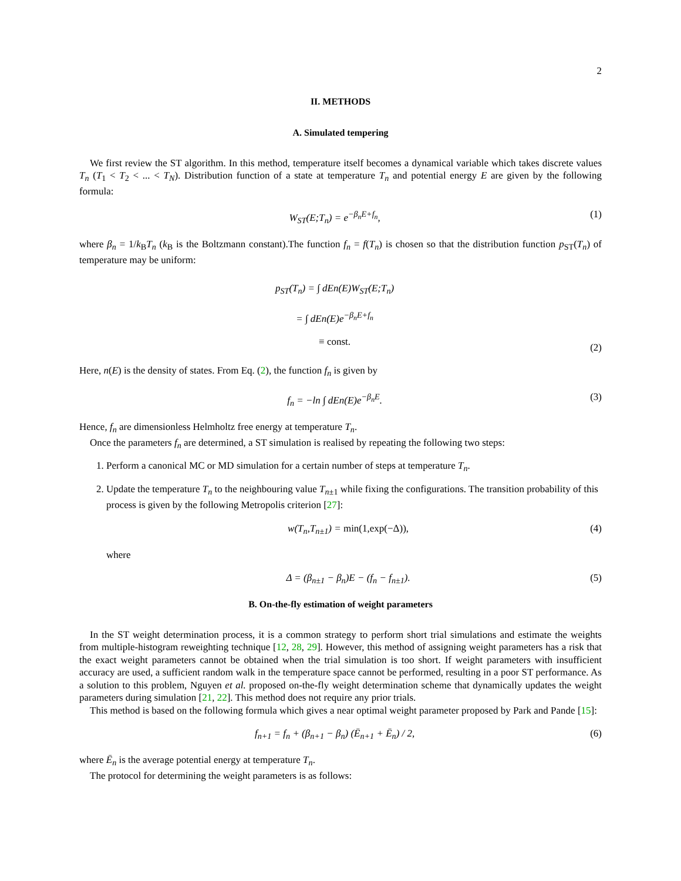2
II. METHODS
A. Simulated tempering
We first review the ST algorithm. In this method, temperature itself becomes a dynamical variable which takes discrete values T<sub>n</sub> (T<sub>1</sub> < T<sub>2</sub> < ... < T<sub>N</sub>). Distribution function of a state at temperature T<sub>n</sub> and potential energy E are given by the following formula:
W<sub>ST</sub>(E;T<sub>n</sub>) = e<sup>−β<sub>n</sub>E+f<sub>n</sub></sup>, (1)
where β<sub>n</sub> = 1/k<sub>B</sub>T<sub>n</sub> (k<sub>B</sub> is the Boltzmann constant).The function f<sub>n</sub> = f(T<sub>n</sub>) is chosen so that the distribution function p<sub>ST</sub>(T<sub>n</sub>) of temperature may be uniform:
p<sub>ST</sub>(T<sub>n</sub>) = ∫ dEn(E)W<sub>ST</sub>(E;T<sub>n</sub>)
= ∫ dEn(E)e<sup>−β<sub>n</sub>E+f<sub>n</sub></sup>
≡ const. (2)
Here, n(E) is the density of states. From Eq. (2), the function f<sub>n</sub> is given by
f<sub>n</sub> = −ln ∫ dEn(E)e<sup>−β<sub>n</sub>E</sup>. (3)
Hence, f<sub>n</sub> are dimensionless Helmholtz free energy at temperature T<sub>n</sub>.
Once the parameters f<sub>n</sub> are determined, a ST simulation is realised by repeating the following two steps:
1. Perform a canonical MC or MD simulation for a certain number of steps at temperature T<sub>n</sub>.
2. Update the temperature T<sub>n</sub> to the neighbouring value T<sub>n±1</sub> while fixing the configurations. The transition probability of this process is given by the following Metropolis criterion [27]:
w(T<sub>n</sub>,T<sub>n±1</sub>) = min(1,exp(−Δ)), (4)
where
Δ = (β<sub>n±1</sub> − β<sub>n</sub>)E − (f<sub>n</sub> − f<sub>n±1</sub>). (5)
B. On-the-fly estimation of weight parameters
In the ST weight determination process, it is a common strategy to perform short trial simulations and estimate the weights from multiple-histogram reweighting technique [12, 28, 29]. However, this method of assigning weight parameters has a risk that the exact weight parameters cannot be obtained when the trial simulation is too short. If weight parameters with insufficient accuracy are used, a sufficient random walk in the temperature space cannot be performed, resulting in a poor ST performance. As a solution to this problem, Nguyen et al. proposed on-the-fly weight determination scheme that dynamically updates the weight parameters during simulation [21, 22]. This method does not require any prior trials.
This method is based on the following formula which gives a near optimal weight parameter proposed by Park and Pande [15]:
f<sub>n+1</sub> = f<sub>n</sub> + (β<sub>n+1</sub> − β<sub>n</sub>) (Ē<sub>n+1</sub> + Ē<sub>n</sub>) / 2, (6)
where Ē<sub>n</sub> is the average potential energy at temperature T<sub>n</sub>.
The protocol for determining the weight parameters is as follows: